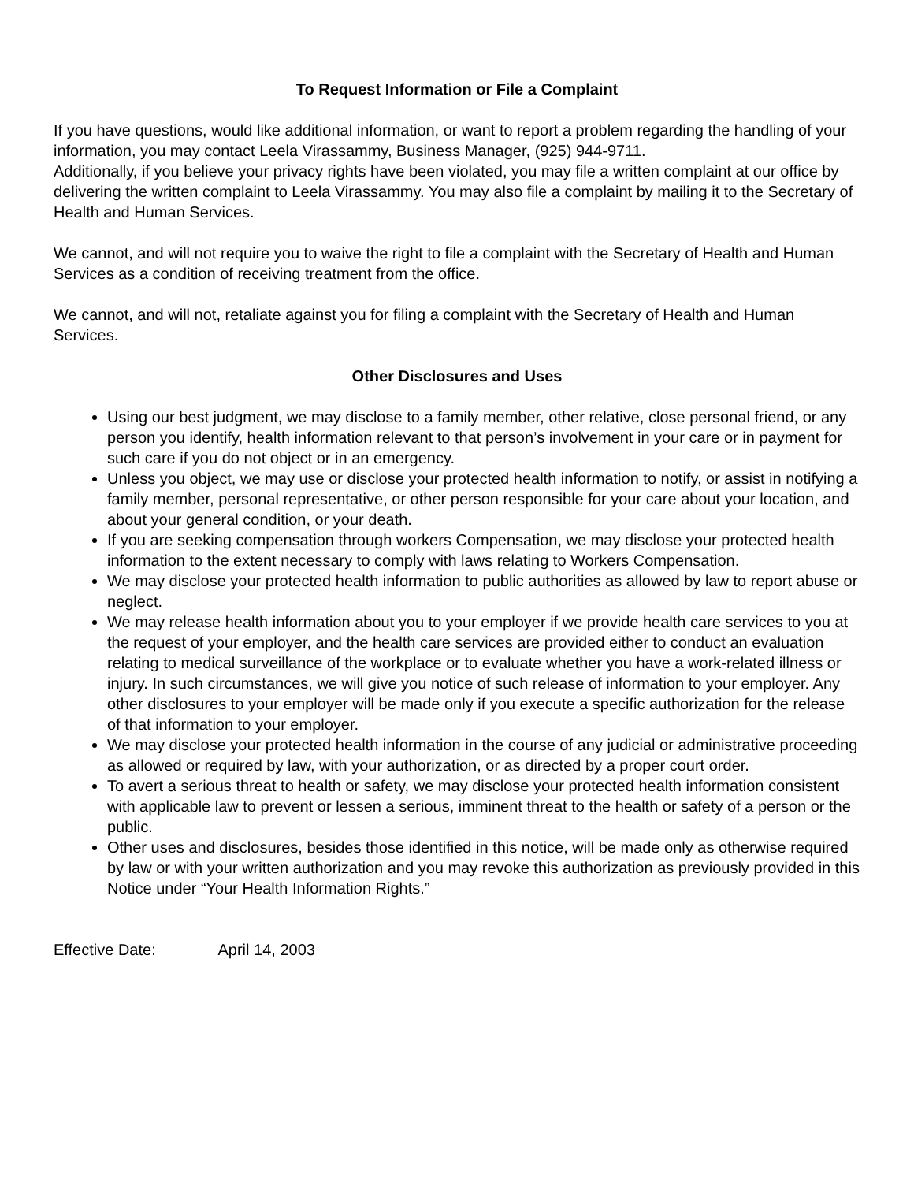To Request Information or File a Complaint
If you have questions, would like additional information, or want to report a problem regarding the handling of your information, you may contact Leela Virassammy, Business Manager, (925) 944-9711.
Additionally, if you believe your privacy rights have been violated, you may file a written complaint at our office by delivering the written complaint to Leela Virassammy. You may also file a complaint by mailing it to the Secretary of Health and Human Services.
We cannot, and will not require you to waive the right to file a complaint with the Secretary of Health and Human Services as a condition of receiving treatment from the office.
We cannot, and will not, retaliate against you for filing a complaint with the Secretary of Health and Human Services.
Other Disclosures and Uses
Using our best judgment, we may disclose to a family member, other relative, close personal friend, or any person you identify, health information relevant to that person’s involvement in your care or in payment for such care if you do not object or in an emergency.
Unless you object, we may use or disclose your protected health information to notify, or assist in notifying a family member, personal representative, or other person responsible for your care about your location, and about your general condition, or your death.
If you are seeking compensation through workers Compensation, we may disclose your protected health information to the extent necessary to comply with laws relating to Workers Compensation.
We may disclose your protected health information to public authorities as allowed by law to report abuse or neglect.
We may release health information about you to your employer if we provide health care services to you at the request of your employer, and the health care services are provided either to conduct an evaluation relating to medical surveillance of the workplace or to evaluate whether you have a work-related illness or injury. In such circumstances, we will give you notice of such release of information to your employer. Any other disclosures to your employer will be made only if you execute a specific authorization for the release of that information to your employer.
We may disclose your protected health information in the course of any judicial or administrative proceeding as allowed or required by law, with your authorization, or as directed by a proper court order.
To avert a serious threat to health or safety, we may disclose your protected health information consistent with applicable law to prevent or lessen a serious, imminent threat to the health or safety of a person or the public.
Other uses and disclosures, besides those identified in this notice, will be made only as otherwise required by law or with your written authorization and you may revoke this authorization as previously provided in this Notice under “Your Health Information Rights.”
Effective Date: April 14, 2003